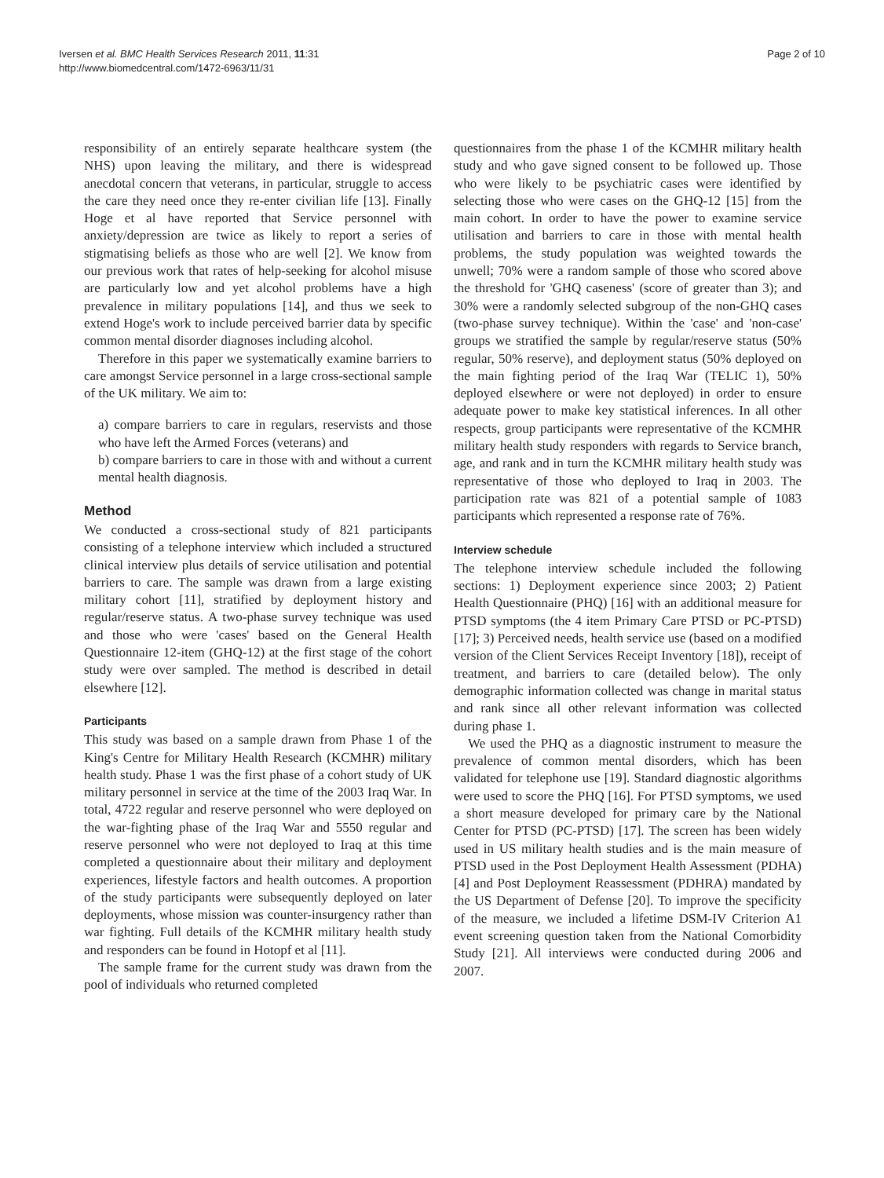Iversen et al. BMC Health Services Research 2011, 11:31
http://www.biomedcentral.com/1472-6963/11/31
Page 2 of 10
responsibility of an entirely separate healthcare system (the NHS) upon leaving the military, and there is widespread anecdotal concern that veterans, in particular, struggle to access the care they need once they re-enter civilian life [13]. Finally Hoge et al have reported that Service personnel with anxiety/depression are twice as likely to report a series of stigmatising beliefs as those who are well [2]. We know from our previous work that rates of help-seeking for alcohol misuse are particularly low and yet alcohol problems have a high prevalence in military populations [14], and thus we seek to extend Hoge's work to include perceived barrier data by specific common mental disorder diagnoses including alcohol.
Therefore in this paper we systematically examine barriers to care amongst Service personnel in a large cross-sectional sample of the UK military. We aim to:
a) compare barriers to care in regulars, reservists and those who have left the Armed Forces (veterans) and
b) compare barriers to care in those with and without a current mental health diagnosis.
Method
We conducted a cross-sectional study of 821 participants consisting of a telephone interview which included a structured clinical interview plus details of service utilisation and potential barriers to care. The sample was drawn from a large existing military cohort [11], stratified by deployment history and regular/reserve status. A two-phase survey technique was used and those who were 'cases' based on the General Health Questionnaire 12-item (GHQ-12) at the first stage of the cohort study were over sampled. The method is described in detail elsewhere [12].
Participants
This study was based on a sample drawn from Phase 1 of the King's Centre for Military Health Research (KCMHR) military health study. Phase 1 was the first phase of a cohort study of UK military personnel in service at the time of the 2003 Iraq War. In total, 4722 regular and reserve personnel who were deployed on the war-fighting phase of the Iraq War and 5550 regular and reserve personnel who were not deployed to Iraq at this time completed a questionnaire about their military and deployment experiences, lifestyle factors and health outcomes. A proportion of the study participants were subsequently deployed on later deployments, whose mission was counter-insurgency rather than war fighting. Full details of the KCMHR military health study and responders can be found in Hotopf et al [11].
The sample frame for the current study was drawn from the pool of individuals who returned completed
questionnaires from the phase 1 of the KCMHR military health study and who gave signed consent to be followed up. Those who were likely to be psychiatric cases were identified by selecting those who were cases on the GHQ-12 [15] from the main cohort. In order to have the power to examine service utilisation and barriers to care in those with mental health problems, the study population was weighted towards the unwell; 70% were a random sample of those who scored above the threshold for 'GHQ caseness' (score of greater than 3); and 30% were a randomly selected subgroup of the non-GHQ cases (two-phase survey technique). Within the 'case' and 'non-case' groups we stratified the sample by regular/reserve status (50% regular, 50% reserve), and deployment status (50% deployed on the main fighting period of the Iraq War (TELIC 1), 50% deployed elsewhere or were not deployed) in order to ensure adequate power to make key statistical inferences. In all other respects, group participants were representative of the KCMHR military health study responders with regards to Service branch, age, and rank and in turn the KCMHR military health study was representative of those who deployed to Iraq in 2003. The participation rate was 821 of a potential sample of 1083 participants which represented a response rate of 76%.
Interview schedule
The telephone interview schedule included the following sections: 1) Deployment experience since 2003; 2) Patient Health Questionnaire (PHQ) [16] with an additional measure for PTSD symptoms (the 4 item Primary Care PTSD or PC-PTSD) [17]; 3) Perceived needs, health service use (based on a modified version of the Client Services Receipt Inventory [18]), receipt of treatment, and barriers to care (detailed below). The only demographic information collected was change in marital status and rank since all other relevant information was collected during phase 1.
We used the PHQ as a diagnostic instrument to measure the prevalence of common mental disorders, which has been validated for telephone use [19]. Standard diagnostic algorithms were used to score the PHQ [16]. For PTSD symptoms, we used a short measure developed for primary care by the National Center for PTSD (PC-PTSD) [17]. The screen has been widely used in US military health studies and is the main measure of PTSD used in the Post Deployment Health Assessment (PDHA) [4] and Post Deployment Reassessment (PDHRA) mandated by the US Department of Defense [20]. To improve the specificity of the measure, we included a lifetime DSM-IV Criterion A1 event screening question taken from the National Comorbidity Study [21]. All interviews were conducted during 2006 and 2007.